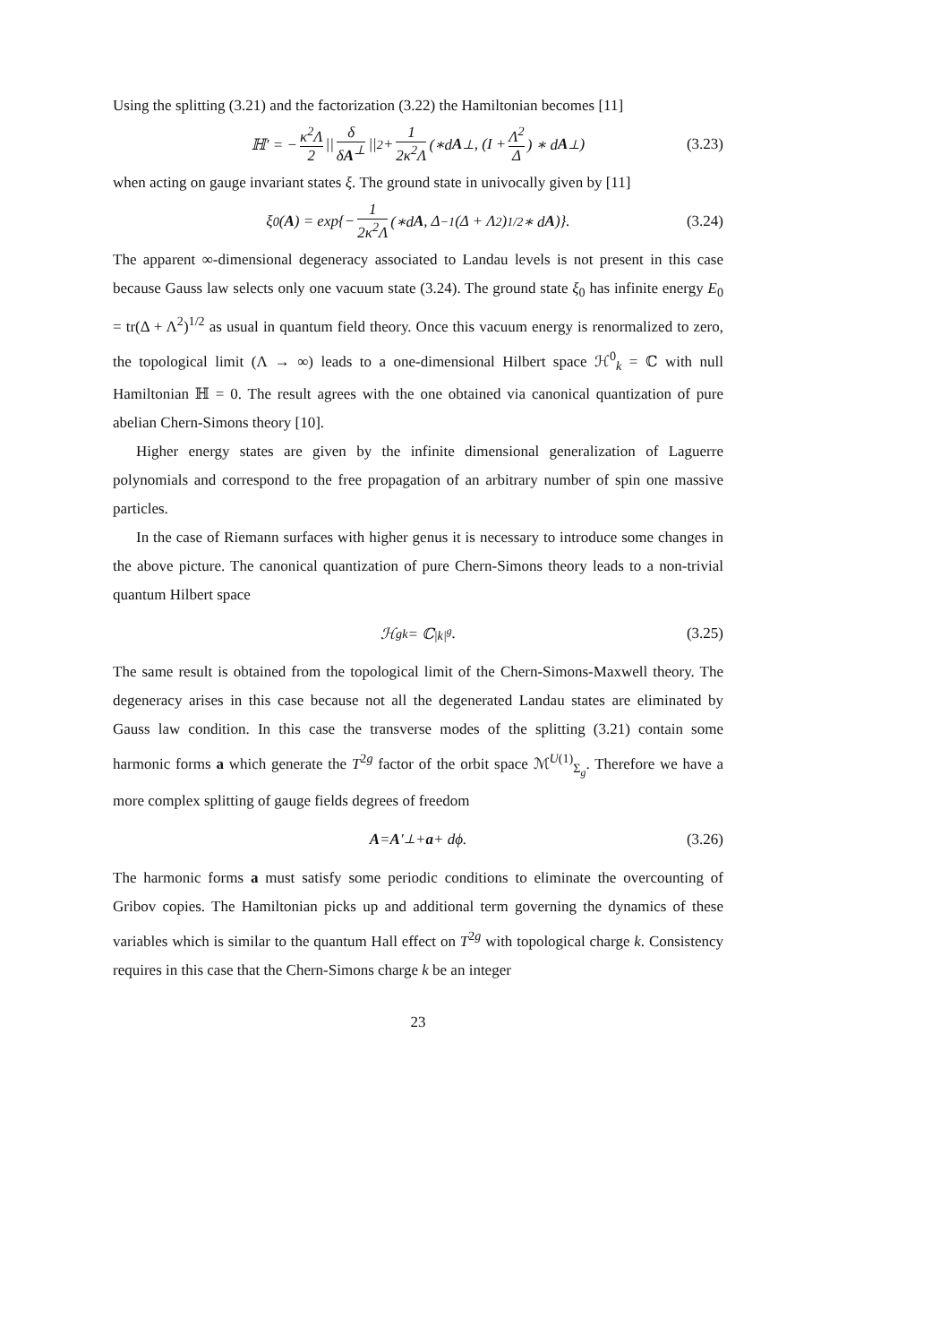Using the splitting (3.21) and the factorization (3.22) the Hamiltonian becomes [11]
ℍ′ = − κ<sup>2</sup>Λ 2 || δ δA<sup>⊥</sup> ||<sup>2</sup> + 1 2κ<sup>2</sup>Λ (∗d A<sup>⊥</sup>, (I + Λ<sup>2</sup> Δ) ∗ d A<sup>⊥</sup>) (3.23)
when acting on gauge invariant states ξ. The ground state in univocally given by [11]
ξ<sub>0</sub>(A) = exp{− 1 2κ<sup>2</sup>Λ (∗d A, Δ<sup>−1</sup>(Δ + Λ<sup>2</sup>)<sup>1/2</sup> ∗ d A)}. (3.24)
The apparent ∞-dimensional degeneracy associated to Landau levels is not present in this case because Gauss law selects only one vacuum state (3.24). The ground state ξ<sub>0</sub> has infinite energy E<sub>0</sub> = tr(Δ + Λ<sup>2</sup>)<sup>1/2</sup> as usual in quantum field theory. Once this vacuum energy is renormalized to zero, the topological limit (Λ → ∞) leads to a one-dimensional Hilbert space ℋ<sup>0</sup><sub>k</sub> = ℂ with null Hamiltonian ℍ = 0. The result agrees with the one obtained via canonical quantization of pure abelian Chern-Simons theory [10].
Higher energy states are given by the infinite dimensional generalization of Laguerre polynomials and correspond to the free propagation of an arbitrary number of spin one massive particles.
In the case of Riemann surfaces with higher genus it is necessary to introduce some changes in the above picture. The canonical quantization of pure Chern-Simons theory leads to a non-trivial quantum Hilbert space
ℋ<sup>g</sup><sub>k</sub> = ℂ<sup>|k|<sup>g</sup></sup>. (3.25)
The same result is obtained from the topological limit of the Chern-Simons-Maxwell theory. The degeneracy arises in this case because not all the degenerated Landau states are eliminated by Gauss law condition. In this case the transverse modes of the splitting (3.21) contain some harmonic forms a which generate the T<sup>2g</sup> factor of the orbit space ℳ<sup>U(1)</sup><sub>Σ<sub>g</sub></sub>. Therefore we have a more complex splitting of gauge fields degrees of freedom
A = A ′<sup>⊥</sup> + a + dϕ. (3.26)
The harmonic forms a must satisfy some periodic conditions to eliminate the overcounting of Gribov copies. The Hamiltonian picks up and additional term governing the dynamics of these variables which is similar to the quantum Hall effect on T<sup>2g</sup> with topological charge k. Consistency requires in this case that the Chern-Simons charge k be an integer
23